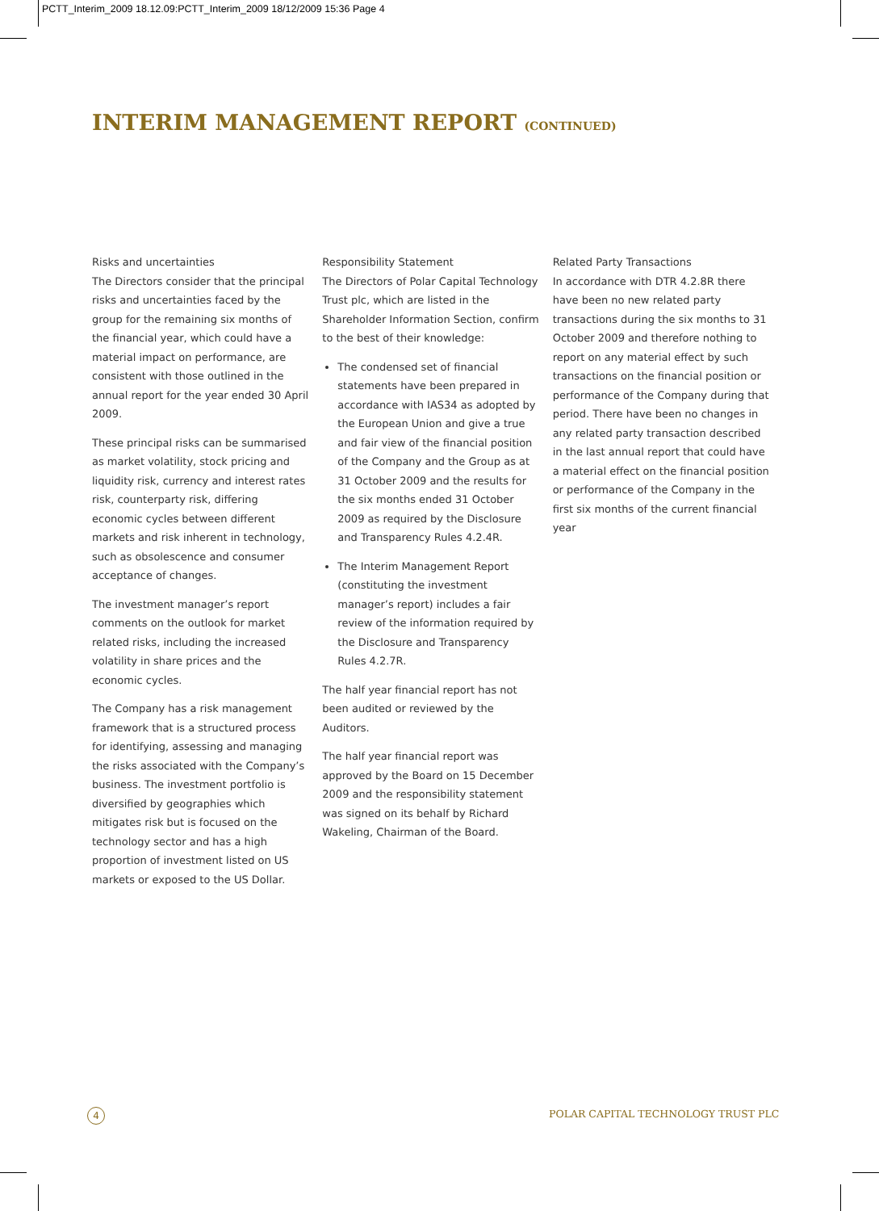PCTT_Interim_2009 18.12.09:PCTT_Interim_2009 18/12/2009 15:36 Page 4
INTERIM MANAGEMENT REPORT (CONTINUED)
Risks and uncertainties
The Directors consider that the principal risks and uncertainties faced by the group for the remaining six months of the financial year, which could have a material impact on performance, are consistent with those outlined in the annual report for the year ended 30 April 2009.
These principal risks can be summarised as market volatility, stock pricing and liquidity risk, currency and interest rates risk, counterparty risk, differing economic cycles between different markets and risk inherent in technology, such as obsolescence and consumer acceptance of changes.
The investment manager’s report comments on the outlook for market related risks, including the increased volatility in share prices and the economic cycles.
The Company has a risk management framework that is a structured process for identifying, assessing and managing the risks associated with the Company’s business. The investment portfolio is diversified by geographies which mitigates risk but is focused on the technology sector and has a high proportion of investment listed on US markets or exposed to the US Dollar.
Responsibility Statement
The Directors of Polar Capital Technology Trust plc, which are listed in the Shareholder Information Section, confirm to the best of their knowledge:
The condensed set of financial statements have been prepared in accordance with IAS34 as adopted by the European Union and give a true and fair view of the financial position of the Company and the Group as at 31 October 2009 and the results for the six months ended 31 October 2009 as required by the Disclosure and Transparency Rules 4.2.4R.
The Interim Management Report (constituting the investment manager’s report) includes a fair review of the information required by the Disclosure and Transparency Rules 4.2.7R.
The half year financial report has not been audited or reviewed by the Auditors.
The half year financial report was approved by the Board on 15 December 2009 and the responsibility statement was signed on its behalf by Richard Wakeling, Chairman of the Board.
Related Party Transactions
In accordance with DTR 4.2.8R there have been no new related party transactions during the six months to 31 October 2009 and therefore nothing to report on any material effect by such transactions on the financial position or performance of the Company during that period. There have been no changes in any related party transaction described in the last annual report that could have a material effect on the financial position or performance of the Company in the first six months of the current financial year
4
POLAR CAPITAL TECHNOLOGY TRUST PLC